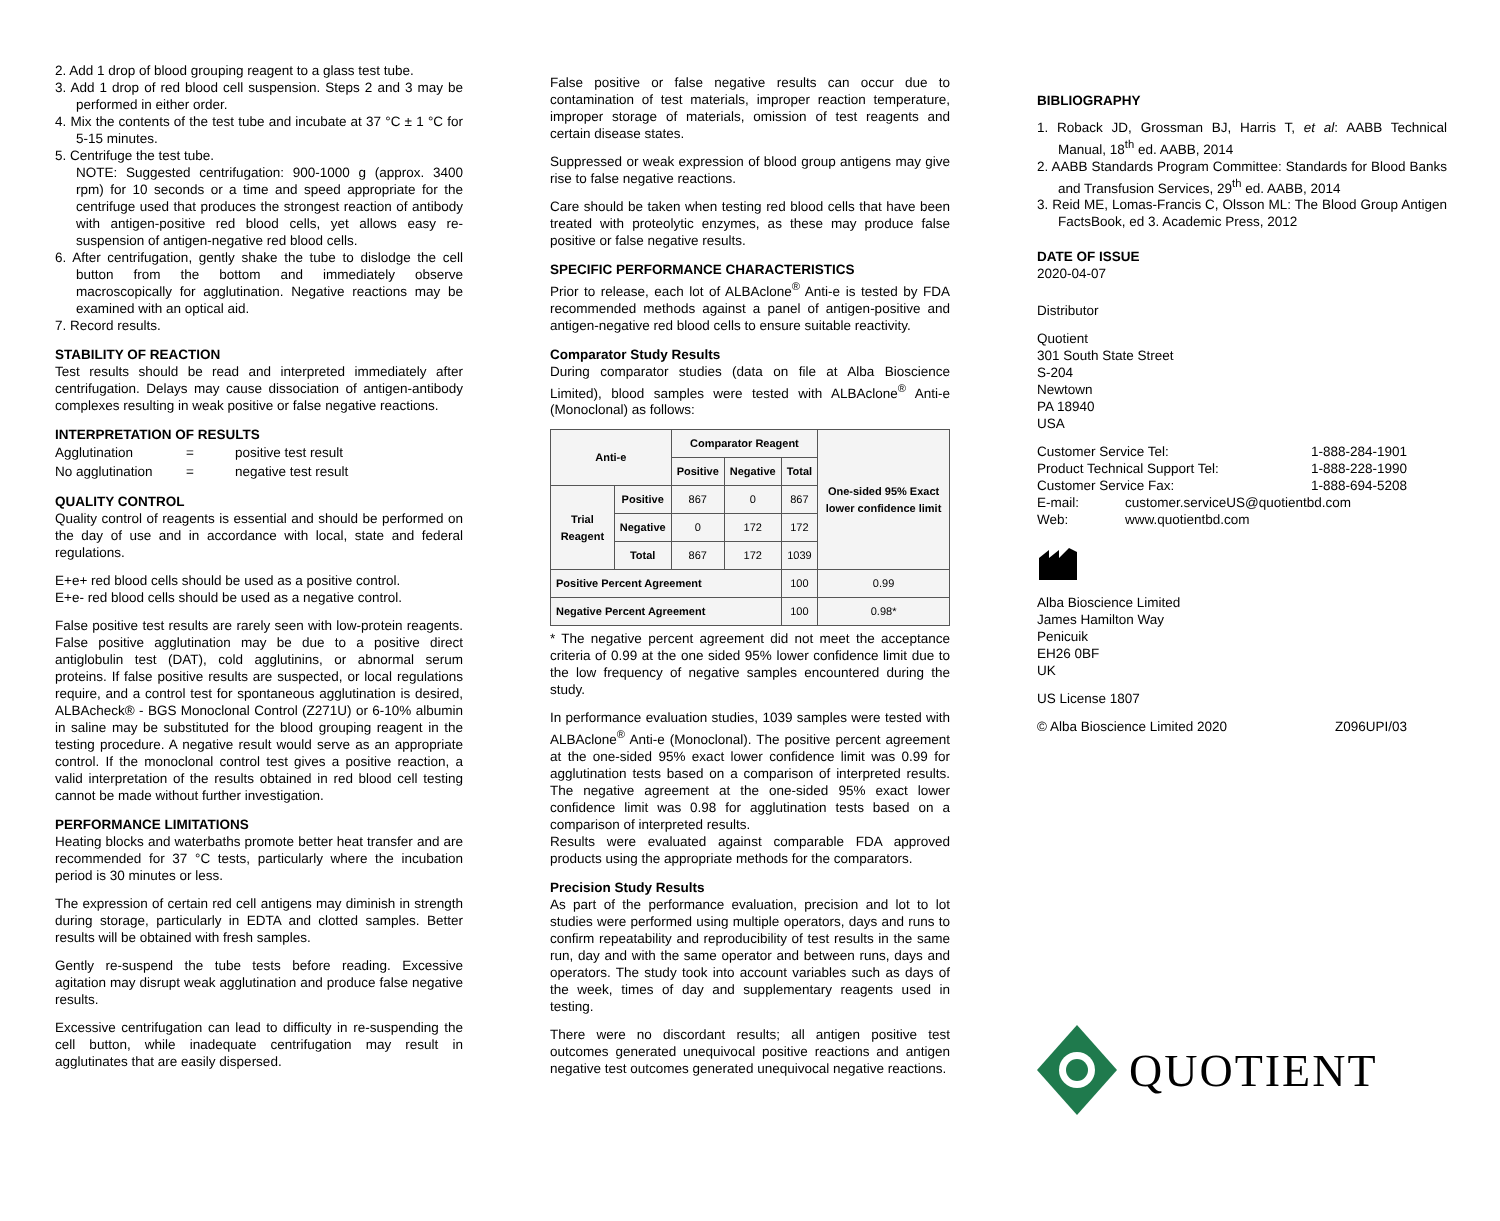2. Add 1 drop of blood grouping reagent to a glass test tube.
3. Add 1 drop of red blood cell suspension. Steps 2 and 3 may be performed in either order.
4. Mix the contents of the test tube and incubate at 37 °C ± 1 °C for 5-15 minutes.
5. Centrifuge the test tube.
NOTE: Suggested centrifugation: 900-1000 g (approx. 3400 rpm) for 10 seconds or a time and speed appropriate for the centrifuge used that produces the strongest reaction of antibody with antigen-positive red blood cells, yet allows easy re-suspension of antigen-negative red blood cells.
6. After centrifugation, gently shake the tube to dislodge the cell button from the bottom and immediately observe macroscopically for agglutination. Negative reactions may be examined with an optical aid.
7. Record results.
STABILITY OF REACTION
Test results should be read and interpreted immediately after centrifugation. Delays may cause dissociation of antigen-antibody complexes resulting in weak positive or false negative reactions.
INTERPRETATION OF RESULTS
| Agglutination | = | positive test result |
| No agglutination | = | negative test result |
QUALITY CONTROL
Quality control of reagents is essential and should be performed on the day of use and in accordance with local, state and federal regulations.
E+e+ red blood cells should be used as a positive control.
E+e- red blood cells should be used as a negative control.
False positive test results are rarely seen with low-protein reagents. False positive agglutination may be due to a positive direct antiglobulin test (DAT), cold agglutinins, or abnormal serum proteins. If false positive results are suspected, or local regulations require, and a control test for spontaneous agglutination is desired, ALBAcheck® - BGS Monoclonal Control (Z271U) or 6-10% albumin in saline may be substituted for the blood grouping reagent in the testing procedure. A negative result would serve as an appropriate control. If the monoclonal control test gives a positive reaction, a valid interpretation of the results obtained in red blood cell testing cannot be made without further investigation.
PERFORMANCE LIMITATIONS
Heating blocks and waterbaths promote better heat transfer and are recommended for 37 °C tests, particularly where the incubation period is 30 minutes or less.
The expression of certain red cell antigens may diminish in strength during storage, particularly in EDTA and clotted samples. Better results will be obtained with fresh samples.
Gently re-suspend the tube tests before reading. Excessive agitation may disrupt weak agglutination and produce false negative results.
Excessive centrifugation can lead to difficulty in re-suspending the cell button, while inadequate centrifugation may result in agglutinates that are easily dispersed.
False positive or false negative results can occur due to contamination of test materials, improper reaction temperature, improper storage of materials, omission of test reagents and certain disease states.
Suppressed or weak expression of blood group antigens may give rise to false negative reactions.
Care should be taken when testing red blood cells that have been treated with proteolytic enzymes, as these may produce false positive or false negative results.
SPECIFIC PERFORMANCE CHARACTERISTICS
Prior to release, each lot of ALBAclone<sup>®</sup> Anti-e is tested by FDA recommended methods against a panel of antigen-positive and antigen-negative red blood cells to ensure suitable reactivity.
Comparator Study Results
During comparator studies (data on file at Alba Bioscience Limited), blood samples were tested with ALBAclone<sup>®</sup> Anti-e (Monoclonal) as follows:
| Anti-e | | Comparator Reagent | | | One-sided 95% Exact lower confidence limit |
| --- | --- | --- | --- | --- | --- |
| | | Positive | Negative | Total | |
| Trial Reagent | Positive | 867 | 0 | 867 | |
| | Negative | 0 | 172 | 172 | |
| | Total | 867 | 172 | 1039 | |
| Positive Percent Agreement | | | | 100 | 0.99 |
| Negative Percent Agreement | | | | 100 | 0.98* |
* The negative percent agreement did not meet the acceptance criteria of 0.99 at the one sided 95% lower confidence limit due to the low frequency of negative samples encountered during the study.
In performance evaluation studies, 1039 samples were tested with ALBAclone<sup>®</sup> Anti-e (Monoclonal). The positive percent agreement at the one-sided 95% exact lower confidence limit was 0.99 for agglutination tests based on a comparison of interpreted results. The negative agreement at the one-sided 95% exact lower confidence limit was 0.98 for agglutination tests based on a comparison of interpreted results.
Results were evaluated against comparable FDA approved products using the appropriate methods for the comparators.
Precision Study Results
As part of the performance evaluation, precision and lot to lot studies were performed using multiple operators, days and runs to confirm repeatability and reproducibility of test results in the same run, day and with the same operator and between runs, days and operators. The study took into account variables such as days of the week, times of day and supplementary reagents used in testing.
There were no discordant results; all antigen positive test outcomes generated unequivocal positive reactions and antigen negative test outcomes generated unequivocal negative reactions.
BIBLIOGRAPHY
1. Roback JD, Grossman BJ, Harris T, et al: AABB Technical Manual, 18<sup>th</sup> ed. AABB, 2014
2. AABB Standards Program Committee: Standards for Blood Banks and Transfusion Services, 29<sup>th</sup> ed. AABB, 2014
3. Reid ME, Lomas-Francis C, Olsson ML: The Blood Group Antigen FactsBook, ed 3. Academic Press, 2012
DATE OF ISSUE
2020-04-07
Distributor
Quotient
301 South State Street
S-204
Newtown
PA 18940
USA
Customer Service Tel: 1-888-284-1901
Product Technical Support Tel: 1-888-228-1990
Customer Service Fax: 1-888-694-5208
E-mail: customer.serviceUS@quotientbd.com
Web: www.quotientbd.com
Alba Bioscience Limited
James Hamilton Way
Penicuik
EH26 0BF
UK
US License 1807
© Alba Bioscience Limited 2020 Z096UPI/03
QUOTIENT